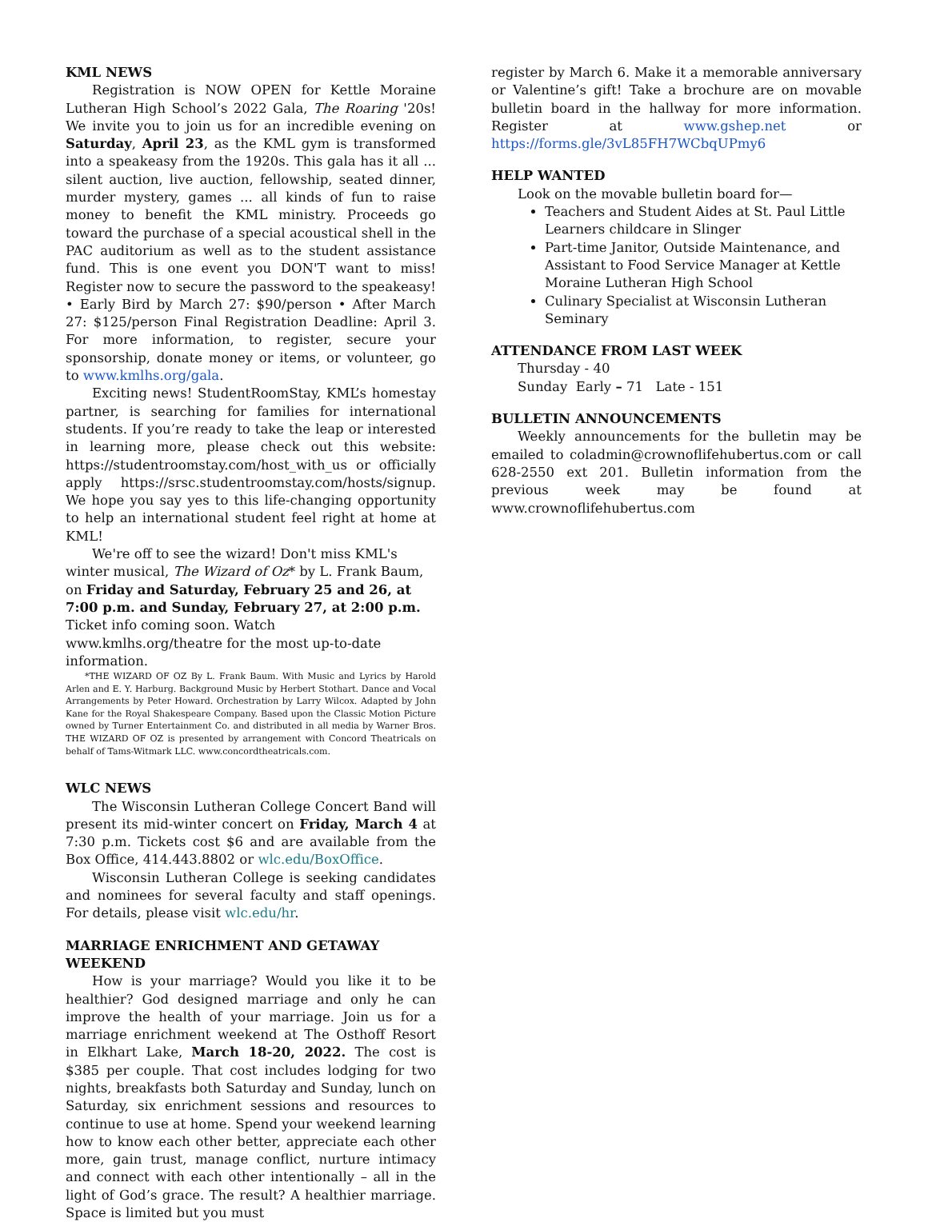KML NEWS
Registration is NOW OPEN for Kettle Moraine Lutheran High School’s 2022 Gala, The Roaring '20s! We invite you to join us for an incredible evening on Saturday, April 23, as the KML gym is transformed into a speakeasy from the 1920s. This gala has it all ... silent auction, live auction, fellowship, seated dinner, murder mystery, games ... all kinds of fun to raise money to benefit the KML ministry. Proceeds go toward the purchase of a special acoustical shell in the PAC auditorium as well as to the student assistance fund. This is one event you DON'T want to miss! Register now to secure the password to the speakeasy! • Early Bird by March 27: $90/person • After March 27: $125/person Final Registration Deadline: April 3. For more information, to register, secure your sponsorship, donate money or items, or volunteer, go to www.kmlhs.org/gala.
Exciting news! StudentRoomStay, KML’s homestay partner, is searching for families for international students. If you’re ready to take the leap or interested in learning more, please check out this website: https://studentroomstay.com/host_with_us or officially apply https://srsc.studentroomstay.com/hosts/signup. We hope you say yes to this life-changing opportunity to help an international student feel right at home at KML!
We're off to see the wizard! Don't miss KML's winter musical, The Wizard of Oz* by L. Frank Baum, on Friday and Saturday, February 25 and 26, at 7:00 p.m. and Sunday, February 27, at 2:00 p.m. Ticket info coming soon. Watch www.kmlhs.org/theatre for the most up-to-date information.
*THE WIZARD OF OZ By L. Frank Baum. With Music and Lyrics by Harold Arlen and E. Y. Harburg. Background Music by Herbert Stothart. Dance and Vocal Arrangements by Peter Howard. Orchestration by Larry Wilcox. Adapted by John Kane for the Royal Shakespeare Company. Based upon the Classic Motion Picture owned by Turner Entertainment Co. and distributed in all media by Warner Bros. THE WIZARD OF OZ is presented by arrangement with Concord Theatricals on behalf of Tams-Witmark LLC. www.concordtheatricals.com.
WLC NEWS
The Wisconsin Lutheran College Concert Band will present its mid-winter concert on Friday, March 4 at 7:30 p.m. Tickets cost $6 and are available from the Box Office, 414.443.8802 or wlc.edu/BoxOffice.
Wisconsin Lutheran College is seeking candidates and nominees for several faculty and staff openings. For details, please visit wlc.edu/hr.
MARRIAGE ENRICHMENT AND GETAWAY WEEKEND
How is your marriage? Would you like it to be healthier? God designed marriage and only he can improve the health of your marriage. Join us for a marriage enrichment weekend at The Osthoff Resort in Elkhart Lake, March 18-20, 2022. The cost is $385 per couple. That cost includes lodging for two nights, breakfasts both Saturday and Sunday, lunch on Saturday, six enrichment sessions and resources to continue to use at home. Spend your weekend learning how to know each other better, appreciate each other more, gain trust, manage conflict, nurture intimacy and connect with each other intentionally – all in the light of God’s grace. The result? A healthier marriage. Space is limited but you must
register by March 6. Make it a memorable anniversary or Valentine’s gift! Take a brochure are on movable bulletin board in the hallway for more information. Register at www.gshep.net or https://forms.gle/3vL85FH7WCbqUPmy6
HELP WANTED
Look on the movable bulletin board for—
Teachers and Student Aides at St. Paul Little Learners childcare in Slinger
Part-time Janitor, Outside Maintenance, and Assistant to Food Service Manager at Kettle Moraine Lutheran High School
Culinary Specialist at Wisconsin Lutheran Seminary
ATTENDANCE FROM LAST WEEK
Thursday - 40
Sunday Early – 71 Late - 151
BULLETIN ANNOUNCEMENTS
Weekly announcements for the bulletin may be emailed to coladmin@crownoflifehubertus.com or call 628-2550 ext 201. Bulletin information from the previous week may be found at www.crownoflifehubertus.com